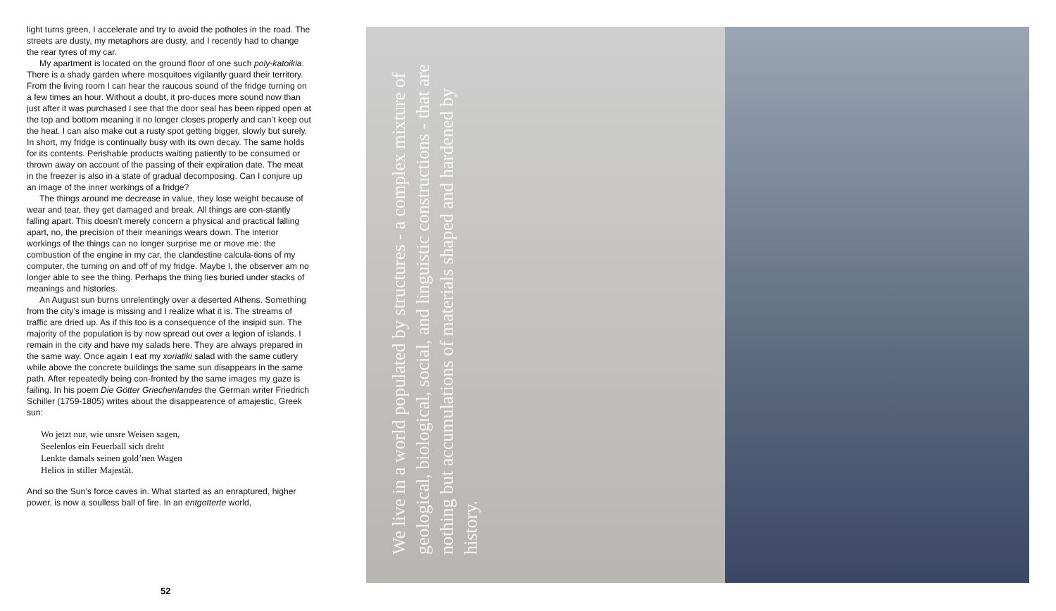light turns green, I accelerate and try to avoid the potholes in the road. The streets are dusty, my metaphors are dusty, and I recently had to change the rear tyres of my car.
My apartment is located on the ground floor of one such poly-katoikia. There is a shady garden where mosquitoes vigilantly guard their territory. From the living room I can hear the raucous sound of the fridge turning on a few times an hour. Without a doubt, it pro-duces more sound now than just after it was purchased I see that the door seal has been ripped open at the top and bottom meaning it no longer closes properly and can’t keep out the heat. I can also make out a rusty spot getting bigger, slowly but surely. In short, my fridge is continually busy with its own decay. The same holds for its contents. Perishable products waiting patiently to be consumed or thrown away on account of the passing of their expiration date. The meat in the freezer is also in a state of gradual decomposing. Can I conjure up an image of the inner workings of a fridge?
The things around me decrease in value, they lose weight because of wear and tear, they get damaged and break. All things are con-stantly falling apart. This doesn’t merely concern a physical and practical falling apart, no, the precision of their meanings wears down. The interior workings of the things can no longer surprise me or move me: the combustion of the engine in my car, the clandestine calcula-tions of my computer, the turning on and off of my fridge. Maybe I, the observer am no longer able to see the thing. Perhaps the thing lies buried under stacks of meanings and histories.
An August sun burns unrelentingly over a deserted Athens. Something from the city’s image is missing and I realize what it is. The streams of traffic are dried up. As if this too is a consequence of the insipid sun. The majority of the population is by now spread out over a legion of islands. I remain in the city and have my salads here. They are always prepared in the same way. Once again I eat my xoriatiki salad with the same cutlery while above the concrete buildings the same sun disappears in the same path. After repeatedly being con-fronted by the same images my gaze is failing. In his poem Die Götter Griechenlandes the German writer Friedrich Schiller (1759-1805) writes about the disappearence of amajestic, Greek sun:
Wo jetzt nur, wie unsre Weisen sagen,
Seelenlos ein Feuerball sich dreht
Lenkte damals seinen gold’nen Wagen
Helios in stiller Majestät.
And so the Sun’s force caves in. What started as an enraptured, higher power, is now a soulless ball of fire. In an entgotterte world,
52
We live in a world populated by structures - a complex mixture of geological, biological, social, and linguistic constructions - that are nothing but accumulations of materials shaped and hardened by history.